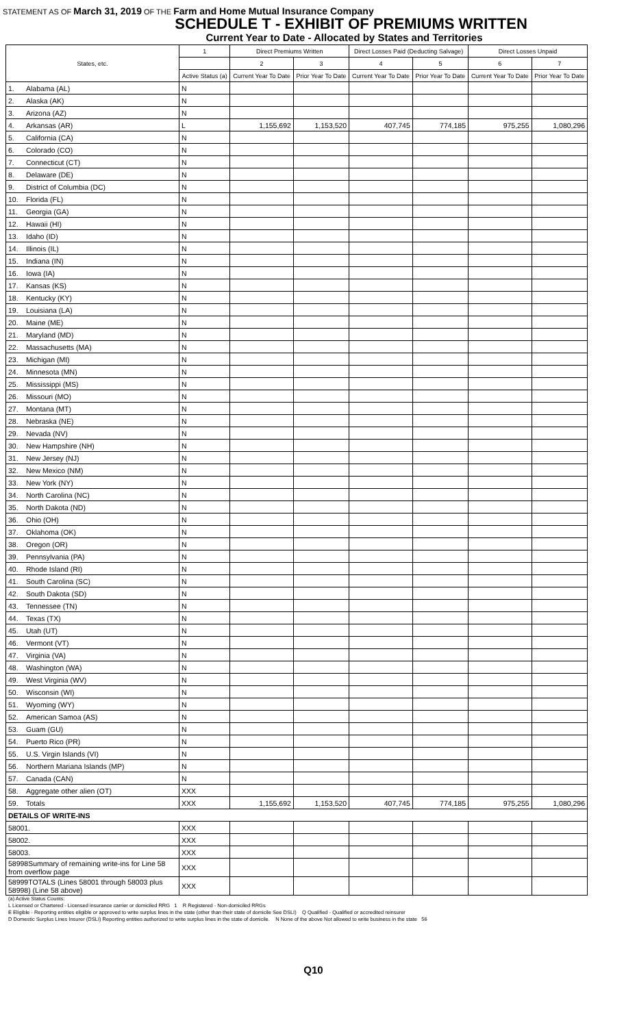STATEMENT AS OF March 31, 2019 OF THE Farm and Home Mutual Insurance Company
SCHEDULE T - EXHIBIT OF PREMIUMS WRITTEN
Current Year to Date - Allocated by States and Territories
| States, etc. | | 1 | Direct Premiums Written | | Direct Losses Paid (Deducting Salvage) | | Direct Losses Unpaid | |
| --- | --- | --- | --- | --- | --- | --- | --- | --- |
| | | | 2 | 3 | 4 | 5 | 6 | 7 |
| | | Active Status (a) | Current Year To Date | Prior Year To Date | Current Year To Date | Prior Year To Date | Current Year To Date | Prior Year To Date |
| 1. | Alabama (AL) | N | | | | | | |
| 2. | Alaska (AK) | N | | | | | | |
| 3. | Arizona (AZ) | N | | | | | | |
| 4. | Arkansas (AR) | L | 1,155,692 | 1,153,520 | 407,745 | 774,185 | 975,255 | 1,080,296 |
| 5. | California (CA) | N | | | | | | |
| 6. | Colorado (CO) | N | | | | | | |
| 7. | Connecticut (CT) | N | | | | | | |
| 8. | Delaware (DE) | N | | | | | | |
| 9. | District of Columbia (DC) | N | | | | | | |
| 10. | Florida (FL) | N | | | | | | |
| 11. | Georgia (GA) | N | | | | | | |
| 12. | Hawaii (HI) | N | | | | | | |
| 13. | Idaho (ID) | N | | | | | | |
| 14. | Illinois (IL) | N | | | | | | |
| 15. | Indiana (IN) | N | | | | | | |
| 16. | Iowa (IA) | N | | | | | | |
| 17. | Kansas (KS) | N | | | | | | |
| 18. | Kentucky (KY) | N | | | | | | |
| 19. | Louisiana (LA) | N | | | | | | |
| 20. | Maine (ME) | N | | | | | | |
| 21. | Maryland (MD) | N | | | | | | |
| 22. | Massachusetts (MA) | N | | | | | | |
| 23. | Michigan (MI) | N | | | | | | |
| 24. | Minnesota (MN) | N | | | | | | |
| 25. | Mississippi (MS) | N | | | | | | |
| 26. | Missouri (MO) | N | | | | | | |
| 27. | Montana (MT) | N | | | | | | |
| 28. | Nebraska (NE) | N | | | | | | |
| 29. | Nevada (NV) | N | | | | | | |
| 30. | New Hampshire (NH) | N | | | | | | |
| 31. | New Jersey (NJ) | N | | | | | | |
| 32. | New Mexico (NM) | N | | | | | | |
| 33. | New York (NY) | N | | | | | | |
| 34. | North Carolina (NC) | N | | | | | | |
| 35. | North Dakota (ND) | N | | | | | | |
| 36. | Ohio (OH) | N | | | | | | |
| 37. | Oklahoma (OK) | N | | | | | | |
| 38. | Oregon (OR) | N | | | | | | |
| 39. | Pennsylvania (PA) | N | | | | | | |
| 40. | Rhode Island (RI) | N | | | | | | |
| 41. | South Carolina (SC) | N | | | | | | |
| 42. | South Dakota (SD) | N | | | | | | |
| 43. | Tennessee (TN) | N | | | | | | |
| 44. | Texas (TX) | N | | | | | | |
| 45. | Utah (UT) | N | | | | | | |
| 46. | Vermont (VT) | N | | | | | | |
| 47. | Virginia (VA) | N | | | | | | |
| 48. | Washington (WA) | N | | | | | | |
| 49. | West Virginia (WV) | N | | | | | | |
| 50. | Wisconsin (WI) | N | | | | | | |
| 51. | Wyoming (WY) | N | | | | | | |
| 52. | American Samoa (AS) | N | | | | | | |
| 53. | Guam (GU) | N | | | | | | |
| 54. | Puerto Rico (PR) | N | | | | | | |
| 55. | U.S. Virgin Islands (VI) | N | | | | | | |
| 56. | Northern Mariana Islands (MP) | N | | | | | | |
| 57. | Canada (CAN) | N | | | | | | |
| 58. | Aggregate other alien (OT) | XXX | | | | | | |
| 59. | Totals | XXX | 1,155,692 | 1,153,520 | 407,745 | 774,185 | 975,255 | 1,080,296 |
| DETAILS OF WRITE-INS | | | | | | | | |
| 58001. | | XXX | | | | | | |
| 58002. | | XXX | | | | | | |
| 58003. | | XXX | | | | | | |
| 58998Summary of remaining write-ins for Line 58 from overflow page | | XXX | | | | | | |
| 58999TOTALS (Lines 58001 through 58003 plus 58998) (Line 58 above) | | XXX | | | | | | |
(a) Active Status Counts:
L Licensed or Chartered - Licensed insurance carrier or domiciled RRG 1 R Registered - Non-domiciled RRGs
E Eligible - Reporting entities eligible or approved to write surplus lines in the state (other than their state of domicile See DSLI) Q Qualified - Qualified or accredited reinsurer
D Domestic Surplus Lines Insurer (DSLI) Reporting entities authorized to write surplus lines in the state of domicile. N None of the above Not allowed to write business in the state 56
Q10